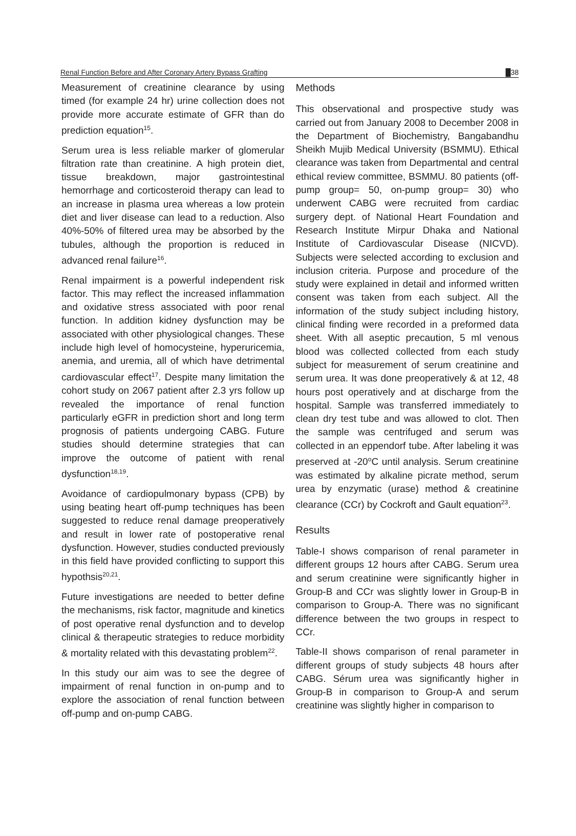Renal Function Before and After Coronary Artery Bypass Grafting █38
Measurement of creatinine clearance by using timed (for example 24 hr) urine collection does not provide more accurate estimate of GFR than do prediction equation<sup>15</sup>.
Serum urea is less reliable marker of glomerular filtration rate than creatinine. A high protein diet, tissue breakdown, major gastrointestinal hemorrhage and corticosteroid therapy can lead to an increase in plasma urea whereas a low protein diet and liver disease can lead to a reduction. Also 40%-50% of filtered urea may be absorbed by the tubules, although the proportion is reduced in advanced renal failure<sup>16</sup>.
Renal impairment is a powerful independent risk factor. This may reflect the increased inflammation and oxidative stress associated with poor renal function. In addition kidney dysfunction may be associated with other physiological changes. These include high level of homocysteine, hyperuricemia, anemia, and uremia, all of which have detrimental cardiovascular effect<sup>17</sup>. Despite many limitation the cohort study on 2067 patient after 2.3 yrs follow up revealed the importance of renal function particularly eGFR in prediction short and long term prognosis of patients undergoing CABG. Future studies should determine strategies that can improve the outcome of patient with renal dysfunction<sup>18,19</sup>.
Avoidance of cardiopulmonary bypass (CPB) by using beating heart off-pump techniques has been suggested to reduce renal damage preoperatively and result in lower rate of postoperative renal dysfunction. However, studies conducted previously in this field have provided conflicting to support this hypothsis<sup>20,21</sup>.
Future investigations are needed to better define the mechanisms, risk factor, magnitude and kinetics of post operative renal dysfunction and to develop clinical & therapeutic strategies to reduce morbidity & mortality related with this devastating problem<sup>22</sup>.
In this study our aim was to see the degree of impairment of renal function in on-pump and to explore the association of renal function between off-pump and on-pump CABG.
Methods
This observational and prospective study was carried out from January 2008 to December 2008 in the Department of Biochemistry, Bangabandhu Sheikh Mujib Medical University (BSMMU). Ethical clearance was taken from Departmental and central ethical review committee, BSMMU. 80 patients (off-pump group= 50, on-pump group= 30) who underwent CABG were recruited from cardiac surgery dept. of National Heart Foundation and Research Institute Mirpur Dhaka and National Institute of Cardiovascular Disease (NICVD). Subjects were selected according to exclusion and inclusion criteria. Purpose and procedure of the study were explained in detail and informed written consent was taken from each subject. All the information of the study subject including history, clinical finding were recorded in a preformed data sheet. With all aseptic precaution, 5 ml venous blood was collected collected from each study subject for measurement of serum creatinine and serum urea. It was done preoperatively & at 12, 48 hours post operatively and at discharge from the hospital. Sample was transferred immediately to clean dry test tube and was allowed to clot. Then the sample was centrifuged and serum was collected in an eppendorf tube. After labeling it was preserved at -20<sup>o</sup>C until analysis. Serum creatinine was estimated by alkaline picrate method, serum urea by enzymatic (urase) method & creatinine clearance (CCr) by Cockroft and Gault equation<sup>23</sup>.
Results
Table-I shows comparison of renal parameter in different groups 12 hours after CABG. Serum urea and serum creatinine were significantly higher in Group-B and CCr was slightly lower in Group-B in comparison to Group-A. There was no significant difference between the two groups in respect to CCr.
Table-II shows comparison of renal parameter in different groups of study subjects 48 hours after CABG. Sérum urea was significantly higher in Group-B in comparison to Group-A and serum creatinine was slightly higher in comparison to